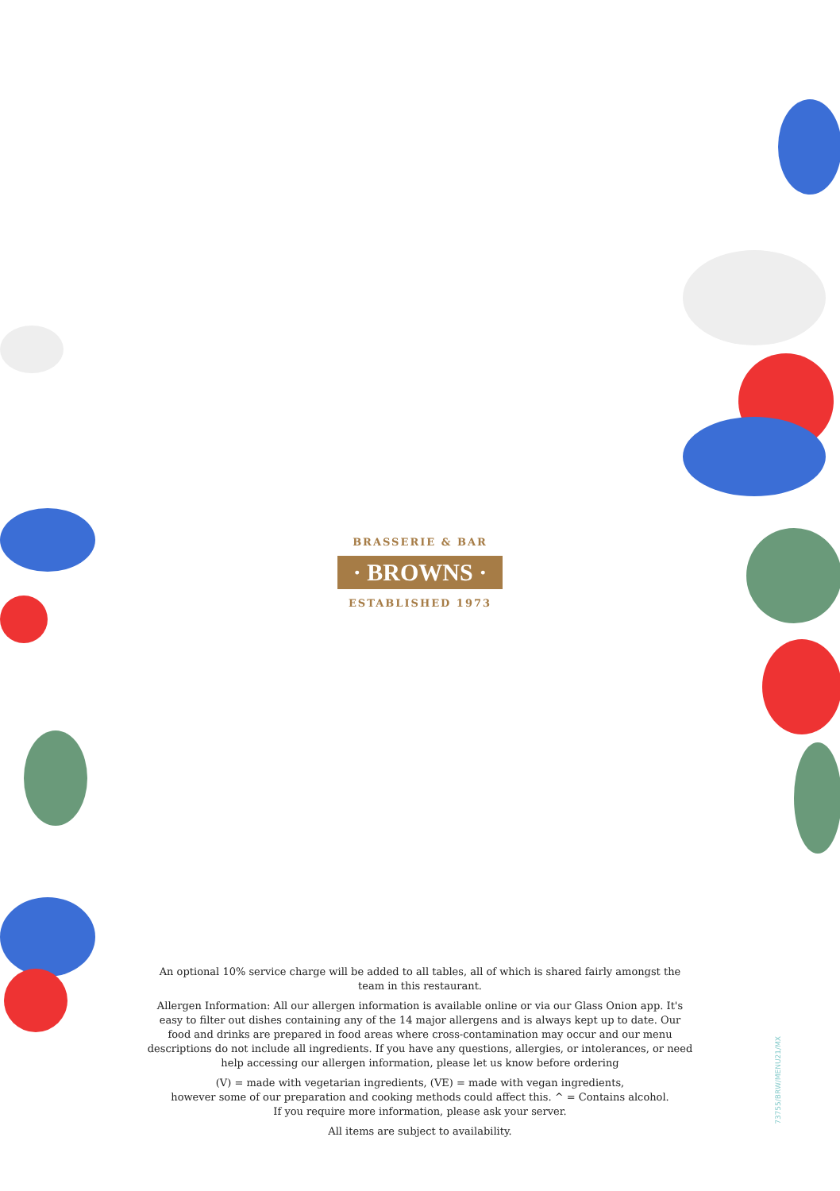BRASSERIE & BAR
· BROWNS ·
ESTABLISHED 1973
An optional 10% service charge will be added to all tables, all of which is shared fairly amongst the team in this restaurant.
Allergen Information: All our allergen information is available online or via our Glass Onion app. It's easy to filter out dishes containing any of the 14 major allergens and is always kept up to date. Our food and drinks are prepared in food areas where cross-contamination may occur and our menu descriptions do not include all ingredients. If you have any questions, allergies, or intolerances, or need help accessing our allergen information, please let us know before ordering
(V) = made with vegetarian ingredients, (VE) = made with vegan ingredients,
however some of our preparation and cooking methods could affect this. ^ = Contains alcohol.
If you require more information, please ask your server.
All items are subject to availability.
73755/BRW/MENU21/MX